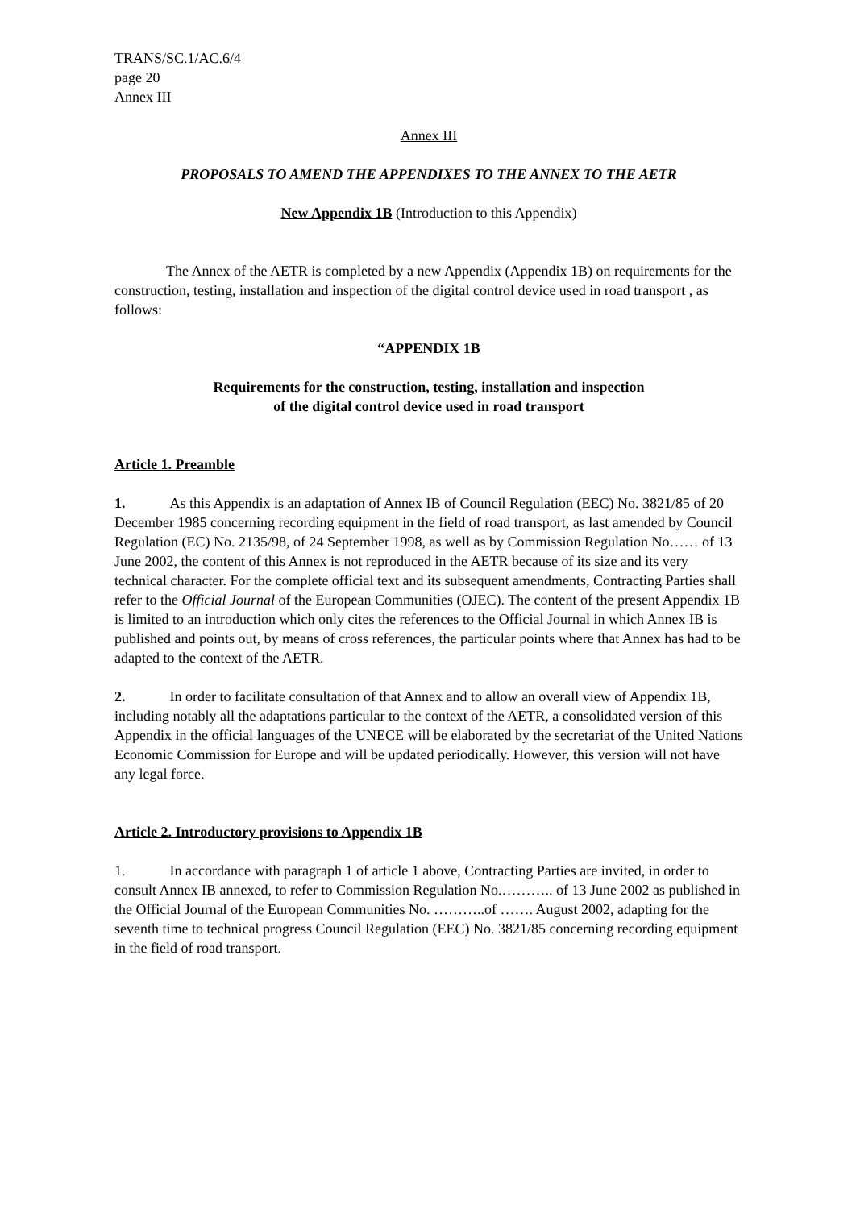TRANS/SC.1/AC.6/4
page 20
Annex III
Annex III
PROPOSALS TO AMEND THE APPENDIXES TO THE ANNEX TO THE AETR
New Appendix 1B (Introduction to this Appendix)
The Annex of the AETR is completed by a new Appendix (Appendix 1B) on requirements for the construction, testing, installation and inspection of the digital control device used in road transport , as follows:
“APPENDIX 1B
Requirements for the construction, testing, installation and inspection
of the digital control device used in road transport
Article 1. Preamble
1. As this Appendix is an adaptation of Annex IB of Council Regulation (EEC) No. 3821/85 of 20 December 1985 concerning recording equipment in the field of road transport, as last amended by Council Regulation (EC) No. 2135/98, of 24 September 1998, as well as by Commission Regulation No…… of 13 June 2002, the content of this Annex is not reproduced in the AETR because of its size and its very technical character. For the complete official text and its subsequent amendments, Contracting Parties shall refer to the Official Journal of the European Communities (OJEC). The content of the present Appendix 1B is limited to an introduction which only cites the references to the Official Journal in which Annex IB is published and points out, by means of cross references, the particular points where that Annex has had to be adapted to the context of the AETR.
2. In order to facilitate consultation of that Annex and to allow an overall view of Appendix 1B, including notably all the adaptations particular to the context of the AETR, a consolidated version of this Appendix in the official languages of the UNECE will be elaborated by the secretariat of the United Nations Economic Commission for Europe and will be updated periodically. However, this version will not have any legal force.
Article 2. Introductory provisions to Appendix 1B
1. In accordance with paragraph 1 of article 1 above, Contracting Parties are invited, in order to consult Annex IB annexed, to refer to Commission Regulation No.……….. of 13 June 2002 as published in the Official Journal of the European Communities No. ………..of ……. August 2002, adapting for the seventh time to technical progress Council Regulation (EEC) No. 3821/85 concerning recording equipment in the field of road transport.